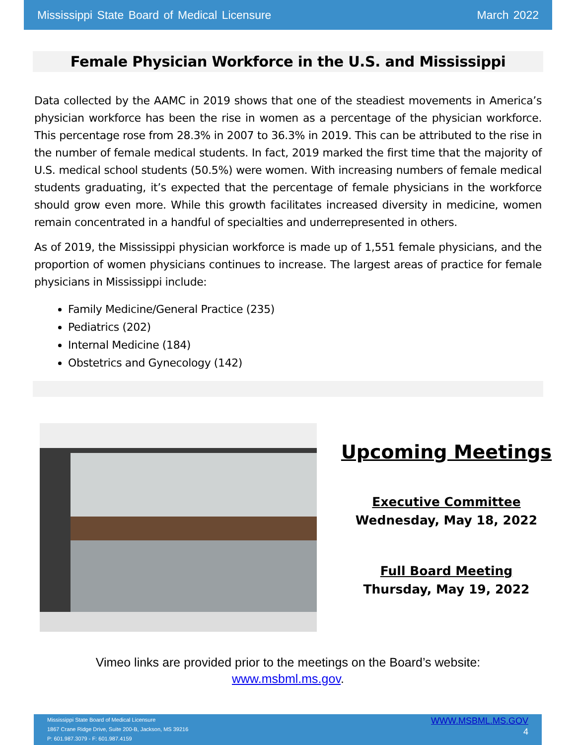Mississippi State Board of Medical Licensure March 2022
Female Physician Workforce in the U.S. and Mississippi
Data collected by the AAMC in 2019 shows that one of the steadiest movements in America’s physician workforce has been the rise in women as a percentage of the physician workforce. This percentage rose from 28.3% in 2007 to 36.3% in 2019. This can be attributed to the rise in the number of female medical students. In fact, 2019 marked the first time that the majority of U.S. medical school students (50.5%) were women. With increasing numbers of female medical students graduating, it’s expected that the percentage of female physicians in the workforce should grow even more. While this growth facilitates increased diversity in medicine, women remain concentrated in a handful of specialties and underrepresented in others.
As of 2019, the Mississippi physician workforce is made up of 1,551 female physicians, and the proportion of women physicians continues to increase. The largest areas of practice for female physicians in Mississippi include:
Family Medicine/General Practice (235)
Pediatrics (202)
Internal Medicine (184)
Obstetrics and Gynecology (142)
Upcoming Meetings
Executive Committee
Wednesday, May 18, 2022
Full Board Meeting
Thursday, May 19, 2022
Vimeo links are provided prior to the meetings on the Board’s website:
www.msbml.ms.gov.
Mississippi State Board of Medical Licensure
1867 Crane Ridge Drive, Suite 200-B, Jackson, MS 39216
P: 601.987.3079 - F: 601.987.4159
WWW.MSBML.MS.GOV
4